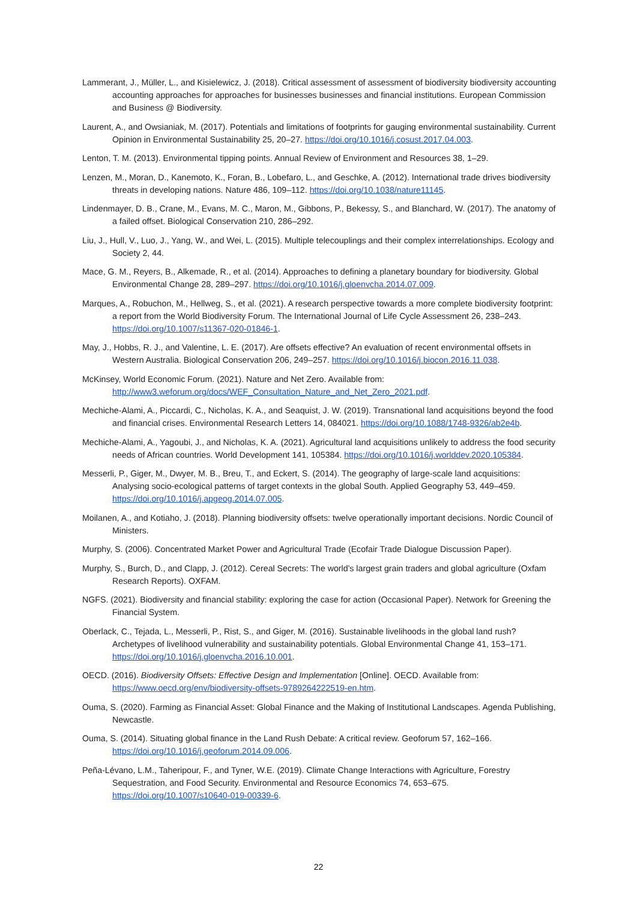Lammerant, J., Müller, L., and Kisielewicz, J. (2018). Critical assessment of assessment of biodiversity biodiversity accounting accounting approaches for approaches for businesses businesses and financial institutions. European Commission and Business @ Biodiversity.
Laurent, A., and Owsianiak, M. (2017). Potentials and limitations of footprints for gauging environmental sustainability. Current Opinion in Environmental Sustainability 25, 20–27. https://doi.org/10.1016/j.cosust.2017.04.003.
Lenton, T. M. (2013). Environmental tipping points. Annual Review of Environment and Resources 38, 1–29.
Lenzen, M., Moran, D., Kanemoto, K., Foran, B., Lobefaro, L., and Geschke, A. (2012). International trade drives biodiversity threats in developing nations. Nature 486, 109–112. https://doi.org/10.1038/nature11145.
Lindenmayer, D. B., Crane, M., Evans, M. C., Maron, M., Gibbons, P., Bekessy, S., and Blanchard, W. (2017). The anatomy of a failed offset. Biological Conservation 210, 286–292.
Liu, J., Hull, V., Luo, J., Yang, W., and Wei, L. (2015). Multiple telecouplings and their complex interrelationships. Ecology and Society 2, 44.
Mace, G. M., Reyers, B., Alkemade, R., et al. (2014). Approaches to defining a planetary boundary for biodiversity. Global Environmental Change 28, 289–297. https://doi.org/10.1016/j.gloenvcha.2014.07.009.
Marques, A., Robuchon, M., Hellweg, S., et al. (2021). A research perspective towards a more complete biodiversity footprint: a report from the World Biodiversity Forum. The International Journal of Life Cycle Assessment 26, 238–243. https://doi.org/10.1007/s11367-020-01846-1.
May, J., Hobbs, R. J., and Valentine, L. E. (2017). Are offsets effective? An evaluation of recent environmental offsets in Western Australia. Biological Conservation 206, 249–257. https://doi.org/10.1016/j.biocon.2016.11.038.
McKinsey, World Economic Forum. (2021). Nature and Net Zero. Available from: http://www3.weforum.org/docs/WEF_Consultation_Nature_and_Net_Zero_2021.pdf.
Mechiche-Alami, A., Piccardi, C., Nicholas, K. A., and Seaquist, J. W. (2019). Transnational land acquisitions beyond the food and financial crises. Environmental Research Letters 14, 084021. https://doi.org/10.1088/1748-9326/ab2e4b.
Mechiche-Alami, A., Yagoubi, J., and Nicholas, K. A. (2021). Agricultural land acquisitions unlikely to address the food security needs of African countries. World Development 141, 105384. https://doi.org/10.1016/j.worlddev.2020.105384.
Messerli, P., Giger, M., Dwyer, M. B., Breu, T., and Eckert, S. (2014). The geography of large-scale land acquisitions: Analysing socio-ecological patterns of target contexts in the global South. Applied Geography 53, 449–459. https://doi.org/10.1016/j.apgeog.2014.07.005.
Moilanen, A., and Kotiaho, J. (2018). Planning biodiversity offsets: twelve operationally important decisions. Nordic Council of Ministers.
Murphy, S. (2006). Concentrated Market Power and Agricultural Trade (Ecofair Trade Dialogue Discussion Paper).
Murphy, S., Burch, D., and Clapp, J. (2012). Cereal Secrets: The world's largest grain traders and global agriculture (Oxfam Research Reports). OXFAM.
NGFS. (2021). Biodiversity and financial stability: exploring the case for action (Occasional Paper). Network for Greening the Financial System.
Oberlack, C., Tejada, L., Messerli, P., Rist, S., and Giger, M. (2016). Sustainable livelihoods in the global land rush? Archetypes of livelihood vulnerability and sustainability potentials. Global Environmental Change 41, 153–171. https://doi.org/10.1016/j.gloenvcha.2016.10.001.
OECD. (2016). Biodiversity Offsets: Effective Design and Implementation [Online]. OECD. Available from: https://www.oecd.org/env/biodiversity-offsets-9789264222519-en.htm.
Ouma, S. (2020). Farming as Financial Asset: Global Finance and the Making of Institutional Landscapes. Agenda Publishing, Newcastle.
Ouma, S. (2014). Situating global finance in the Land Rush Debate: A critical review. Geoforum 57, 162–166. https://doi.org/10.1016/j.geoforum.2014.09.006.
Peña-Lévano, L.M., Taheripour, F., and Tyner, W.E. (2019). Climate Change Interactions with Agriculture, Forestry Sequestration, and Food Security. Environmental and Resource Economics 74, 653–675. https://doi.org/10.1007/s10640-019-00339-6.
22